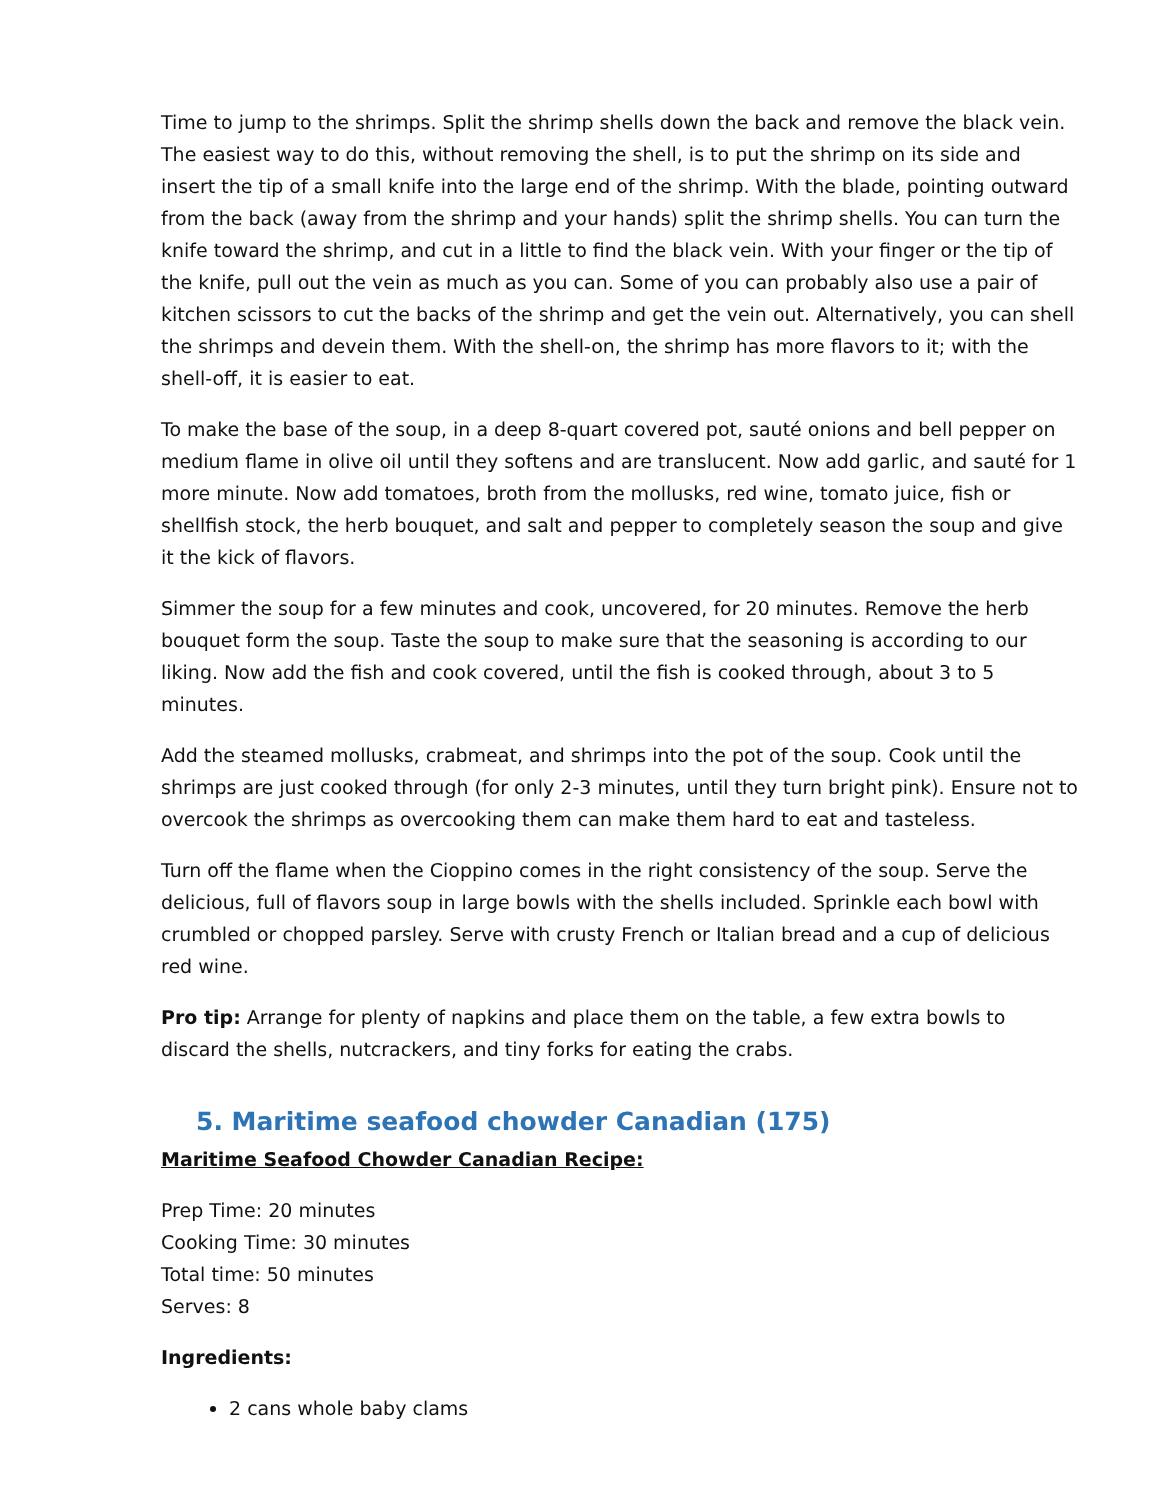Time to jump to the shrimps. Split the shrimp shells down the back and remove the black vein. The easiest way to do this, without removing the shell, is to put the shrimp on its side and insert the tip of a small knife into the large end of the shrimp. With the blade, pointing outward from the back (away from the shrimp and your hands) split the shrimp shells. You can turn the knife toward the shrimp, and cut in a little to find the black vein. With your finger or the tip of the knife, pull out the vein as much as you can. Some of you can probably also use a pair of kitchen scissors to cut the backs of the shrimp and get the vein out. Alternatively, you can shell the shrimps and devein them. With the shell-on, the shrimp has more flavors to it; with the shell-off, it is easier to eat.
To make the base of the soup, in a deep 8-quart covered pot, sauté onions and bell pepper on medium flame in olive oil until they softens and are translucent. Now add garlic, and sauté for 1 more minute. Now add tomatoes, broth from the mollusks, red wine, tomato juice, fish or shellfish stock, the herb bouquet, and salt and pepper to completely season the soup and give it the kick of flavors.
Simmer the soup for a few minutes and cook, uncovered, for 20 minutes. Remove the herb bouquet form the soup. Taste the soup to make sure that the seasoning is according to our liking. Now add the fish and cook covered, until the fish is cooked through, about 3 to 5 minutes.
Add the steamed mollusks, crabmeat, and shrimps into the pot of the soup. Cook until the shrimps are just cooked through (for only 2-3 minutes, until they turn bright pink). Ensure not to overcook the shrimps as overcooking them can make them hard to eat and tasteless.
Turn off the flame when the Cioppino comes in the right consistency of the soup. Serve the delicious, full of flavors soup in large bowls with the shells included. Sprinkle each bowl with crumbled or chopped parsley. Serve with crusty French or Italian bread and a cup of delicious red wine.
Pro tip: Arrange for plenty of napkins and place them on the table, a few extra bowls to discard the shells, nutcrackers, and tiny forks for eating the crabs.
5. Maritime seafood chowder Canadian (175)
Maritime Seafood Chowder Canadian Recipe:
Prep Time: 20 minutes
Cooking Time: 30 minutes
Total time: 50 minutes
Serves: 8
Ingredients:
2 cans whole baby clams